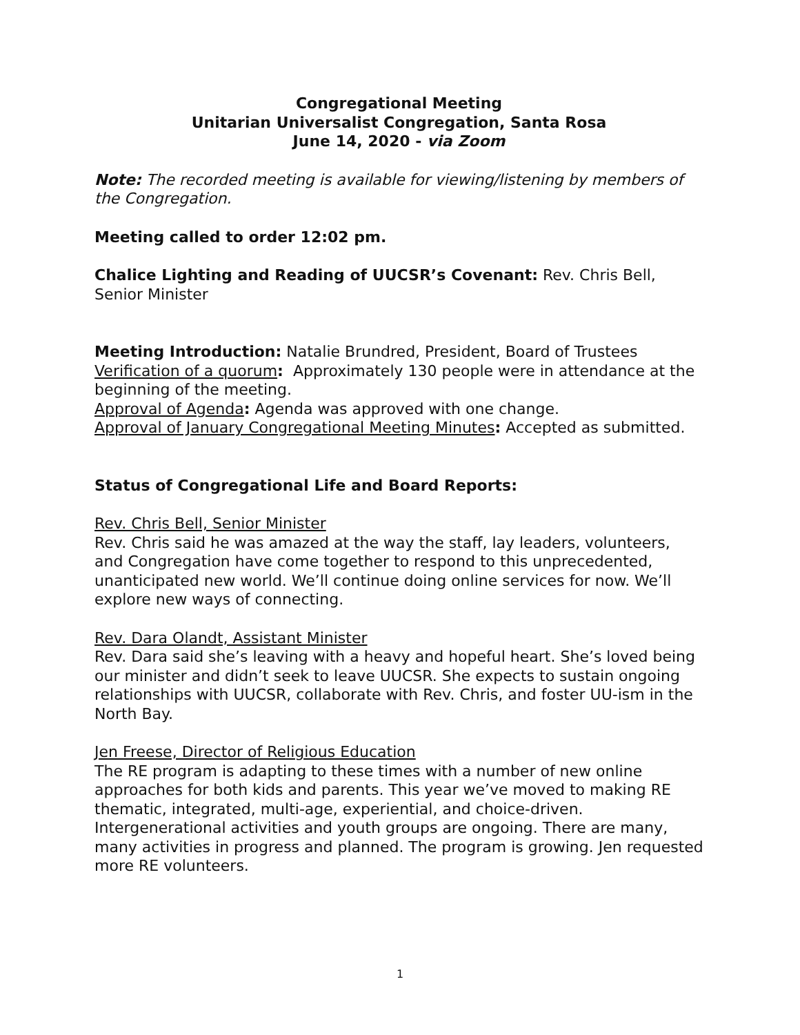Congregational Meeting
Unitarian Universalist Congregation, Santa Rosa
June 14, 2020 - via Zoom
Note: The recorded meeting is available for viewing/listening by members of the Congregation.
Meeting called to order 12:02 pm.
Chalice Lighting and Reading of UUCSR’s Covenant: Rev. Chris Bell, Senior Minister
Meeting Introduction: Natalie Brundred, President, Board of Trustees
Verification of a quorum: Approximately 130 people were in attendance at the beginning of the meeting.
Approval of Agenda: Agenda was approved with one change.
Approval of January Congregational Meeting Minutes: Accepted as submitted.
Status of Congregational Life and Board Reports:
Rev. Chris Bell, Senior Minister
Rev. Chris said he was amazed at the way the staff, lay leaders, volunteers, and Congregation have come together to respond to this unprecedented, unanticipated new world. We’ll continue doing online services for now. We’ll explore new ways of connecting.
Rev. Dara Olandt, Assistant Minister
Rev. Dara said she’s leaving with a heavy and hopeful heart. She’s loved being our minister and didn’t seek to leave UUCSR. She expects to sustain ongoing relationships with UUCSR, collaborate with Rev. Chris, and foster UU-ism in the North Bay.
Jen Freese, Director of Religious Education
The RE program is adapting to these times with a number of new online approaches for both kids and parents. This year we’ve moved to making RE thematic, integrated, multi-age, experiential, and choice-driven. Intergenerational activities and youth groups are ongoing. There are many, many activities in progress and planned. The program is growing. Jen requested more RE volunteers.
1